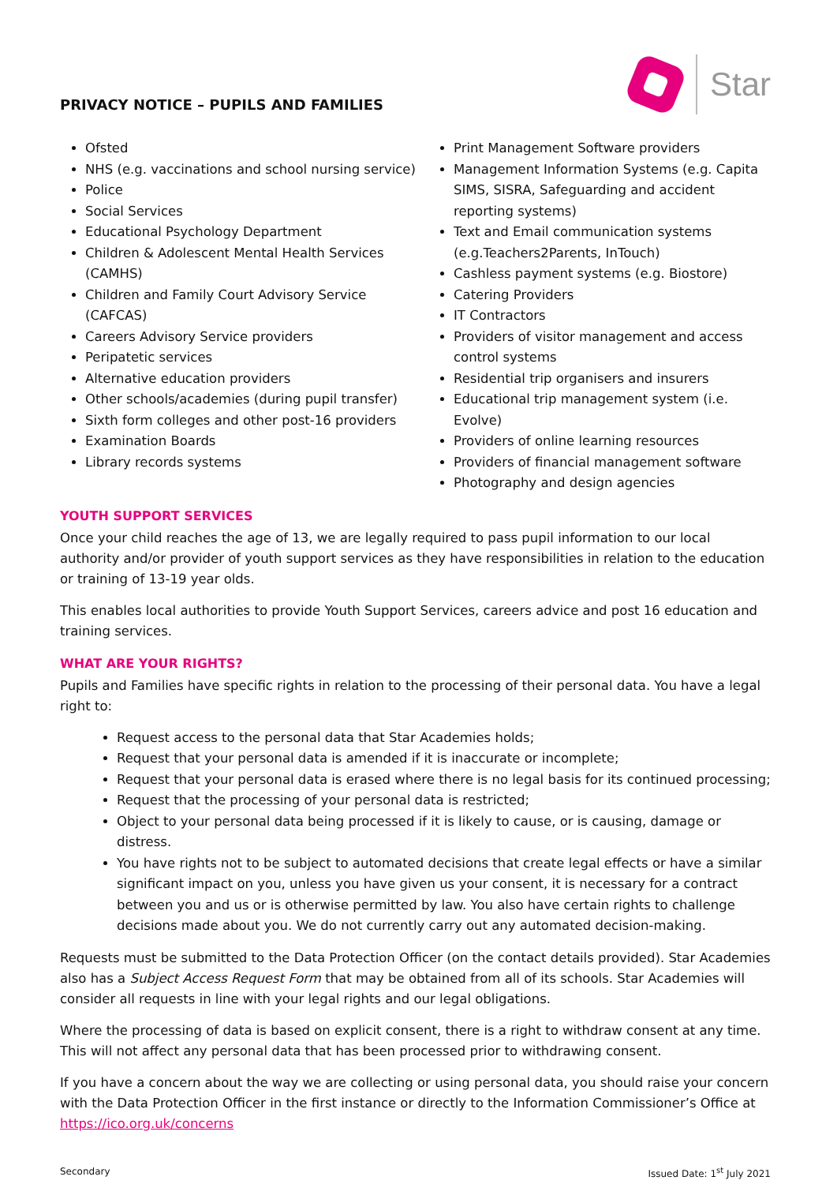PRIVACY NOTICE – PUPILS AND FAMILIES
Star
Ofsted
NHS (e.g. vaccinations and school nursing service)
Police
Social Services
Educational Psychology Department
Children & Adolescent Mental Health Services (CAMHS)
Children and Family Court Advisory Service (CAFCAS)
Careers Advisory Service providers
Peripatetic services
Alternative education providers
Other schools/academies (during pupil transfer)
Sixth form colleges and other post-16 providers
Examination Boards
Library records systems
Print Management Software providers
Management Information Systems (e.g. Capita SIMS, SISRA, Safeguarding and accident reporting systems)
Text and Email communication systems (e.g.Teachers2Parents, InTouch)
Cashless payment systems (e.g. Biostore)
Catering Providers
IT Contractors
Providers of visitor management and access control systems
Residential trip organisers and insurers
Educational trip management system (i.e. Evolve)
Providers of online learning resources
Providers of financial management software
Photography and design agencies
YOUTH SUPPORT SERVICES
Once your child reaches the age of 13, we are legally required to pass pupil information to our local authority and/or provider of youth support services as they have responsibilities in relation to the education or training of 13-19 year olds.
This enables local authorities to provide Youth Support Services, careers advice and post 16 education and training services.
WHAT ARE YOUR RIGHTS?
Pupils and Families have specific rights in relation to the processing of their personal data. You have a legal right to:
Request access to the personal data that Star Academies holds;
Request that your personal data is amended if it is inaccurate or incomplete;
Request that your personal data is erased where there is no legal basis for its continued processing;
Request that the processing of your personal data is restricted;
Object to your personal data being processed if it is likely to cause, or is causing, damage or distress.
You have rights not to be subject to automated decisions that create legal effects or have a similar significant impact on you, unless you have given us your consent, it is necessary for a contract between you and us or is otherwise permitted by law. You also have certain rights to challenge decisions made about you. We do not currently carry out any automated decision-making.
Requests must be submitted to the Data Protection Officer (on the contact details provided). Star Academies also has a Subject Access Request Form that may be obtained from all of its schools. Star Academies will consider all requests in line with your legal rights and our legal obligations.
Where the processing of data is based on explicit consent, there is a right to withdraw consent at any time. This will not affect any personal data that has been processed prior to withdrawing consent.
If you have a concern about the way we are collecting or using personal data, you should raise your concern with the Data Protection Officer in the first instance or directly to the Information Commissioner’s Office at https://ico.org.uk/concerns
Secondary Issued Date: 1<sup>st</sup> July 2021